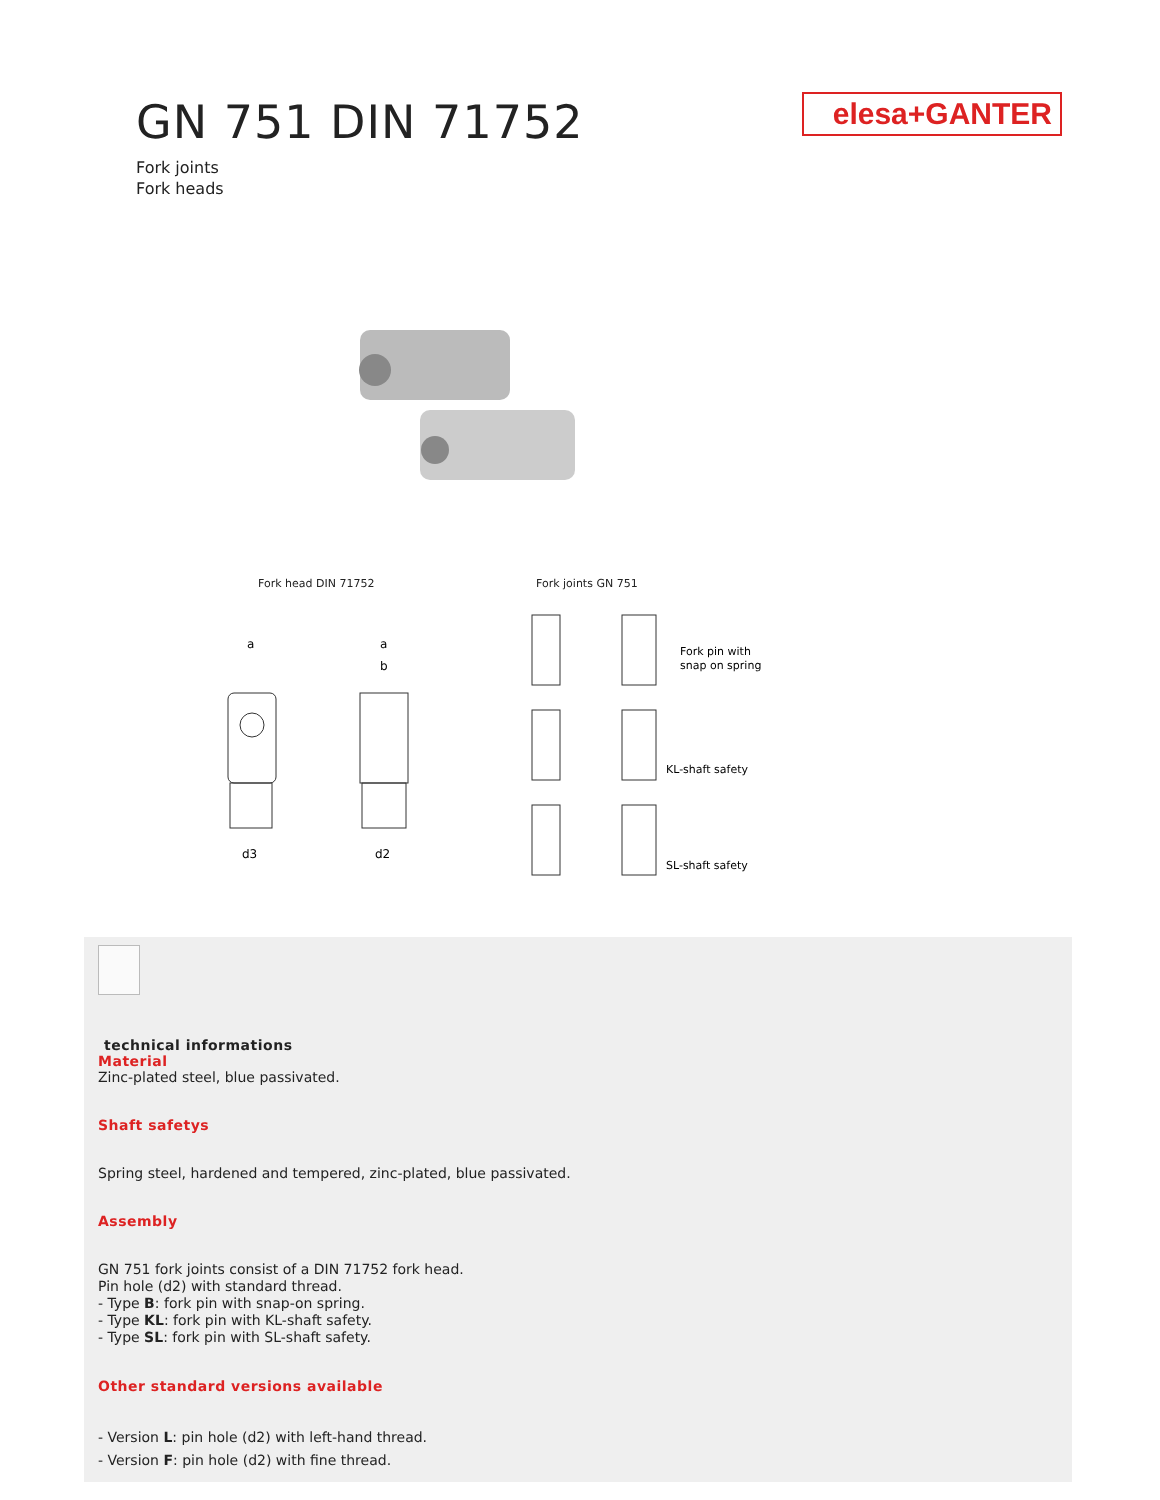GN 751 DIN 71752
Fork joints
Fork heads
elesa+GANTER
Fork head DIN 71752 Fork joints GN 751
a
a
b
d3
d2
Fork pin with
snap on spring
KL-shaft safety
SL-shaft safety
technical informations
Material
Zinc-plated steel, blue passivated.
Shaft safetys
Spring steel, hardened and tempered, zinc-plated, blue passivated.
Assembly
GN 751 fork joints consist of a DIN 71752 fork head.
Pin hole (d2) with standard thread.
- Type B: fork pin with snap-on spring.
- Type KL: fork pin with KL-shaft safety.
- Type SL: fork pin with SL-shaft safety.
Other standard versions available
- Version L: pin hole (d2) with left-hand thread.
- Version F: pin hole (d2) with fine thread.